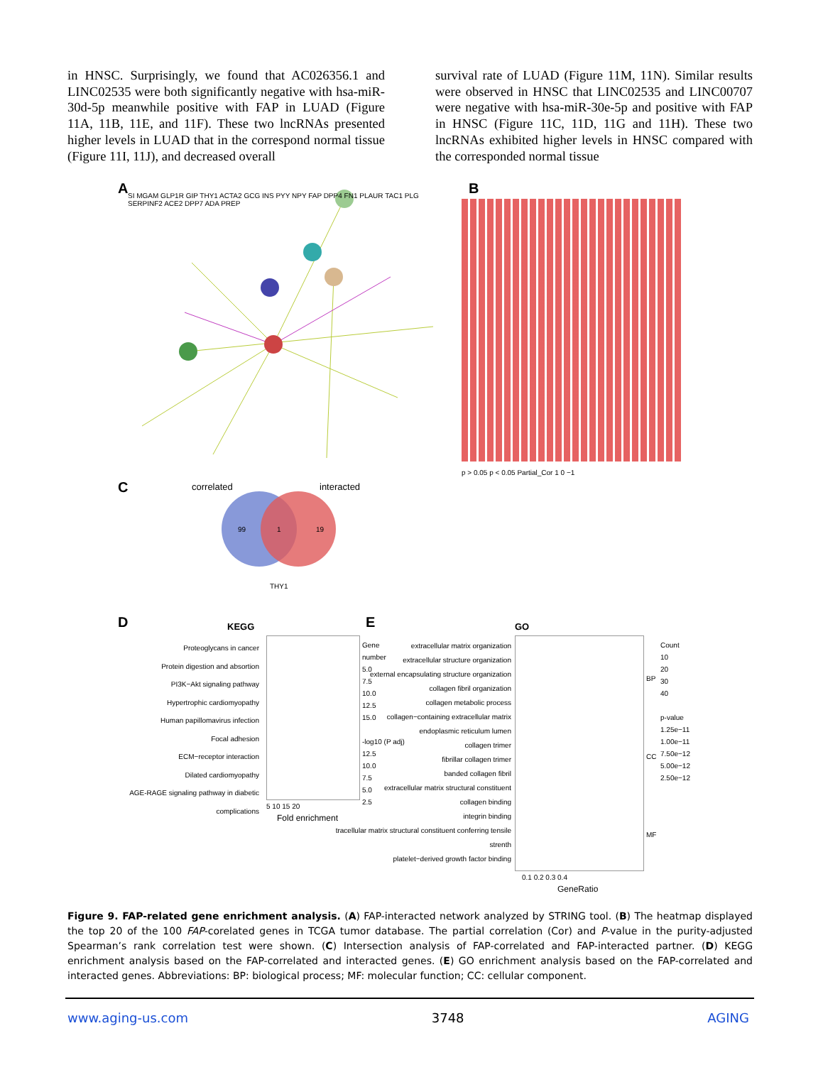in HNSC. Surprisingly, we found that AC026356.1 and LINC02535 were both significantly negative with hsa-miR-30d-5p meanwhile positive with FAP in LUAD (Figure 11A, 11B, 11E, and 11F). These two lncRNAs presented higher levels in LUAD that in the correspond normal tissue (Figure 11I, 11J), and decreased overall
survival rate of LUAD (Figure 11M, 11N). Similar results were observed in HNSC that LINC02535 and LINC00707 were negative with hsa-miR-30e-5p and positive with FAP in HNSC (Figure 11C, 11D, 11G and 11H). These two lncRNAs exhibited higher levels in HNSC compared with the corresponded normal tissue
A
SI MGAM GLP1R GIP THY1 ACTA2 GCG INS PYY NPY FAP DPP4 FN1 PLAUR TAC1 PLG SERPINF2 ACE2 DPP7 ADA PREP
B
p > 0.05 p < 0.05 Partial_Cor 1 0 −1
C correlated interacted
99 1 19
THY1
D KEGG
Proteoglycans in cancer
Protein digestion and absortion
PI3K−Akt signaling pathway
Hypertrophic cardiomyopathy
Human papillomavirus infection
Focal adhesion
ECM−receptor interaction
Dilated cardiomyopathy
AGE-RAGE signaling pathway in diabetic complications
5 10 15 20
Fold enrichment
Gene number
5.0
7.5
10.0
12.5
15.0
-log10 (P adj)
12.5
10.0
7.5
5.0
2.5
E GO
extracellular matrix organization
extracellular structure organization
external encapsulating structure organization
collagen fibril organization
collagen metabolic process
collagen−containing extracellular matrix
endoplasmic reticulum lumen
collagen trimer
fibrillar collagen trimer
banded collagen fibril
extracellular matrix structural constituent
collagen binding
integrin binding
tracellular matrix structural constituent conferring tensile strenth
platelet−derived growth factor binding
BP
CC
MF
0.1 0.2 0.3 0.4
GeneRatio
Count
10
20
30
40
p-value
1.25e−11
1.00e−11
7.50e−12
5.00e−12
2.50e−12
Figure 9. FAP-related gene enrichment analysis. (A) FAP-interacted network analyzed by STRING tool. (B) The heatmap displayed the top 20 of the 100 FAP-corelated genes in TCGA tumor database. The partial correlation (Cor) and P-value in the purity-adjusted Spearman’s rank correlation test were shown. (C) Intersection analysis of FAP-correlated and FAP-interacted partner. (D) KEGG enrichment analysis based on the FAP-correlated and interacted genes. (E) GO enrichment analysis based on the FAP-correlated and interacted genes. Abbreviations: BP: biological process; MF: molecular function; CC: cellular component.
www.aging-us.com 3748 AGING